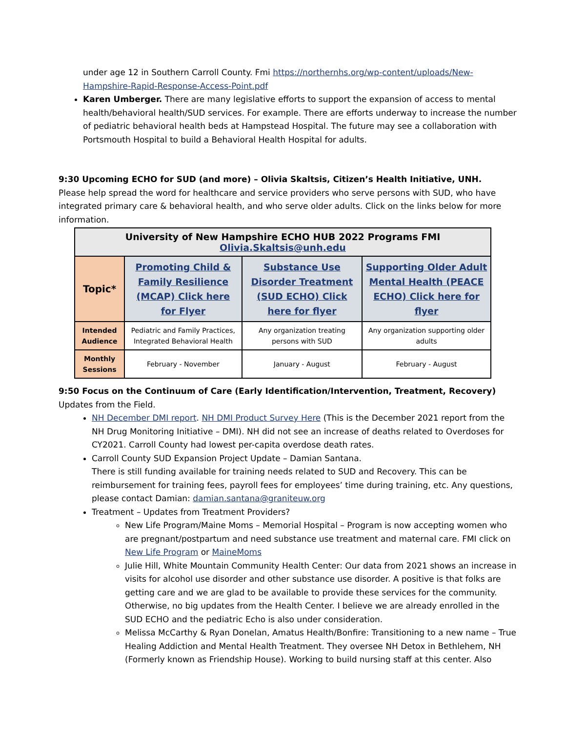under age 12 in Southern Carroll County. Fmi https://northernhs.org/wp-content/uploads/New-Hampshire-Rapid-Response-Access-Point.pdf
Karen Umberger. There are many legislative efforts to support the expansion of access to mental health/behavioral health/SUD services. For example. There are efforts underway to increase the number of pediatric behavioral health beds at Hampstead Hospital. The future may see a collaboration with Portsmouth Hospital to build a Behavioral Health Hospital for adults.
9:30 Upcoming ECHO for SUD (and more) – Olivia Skaltsis, Citizen’s Health Initiative, UNH.
Please help spread the word for healthcare and service providers who serve persons with SUD, who have integrated primary care & behavioral health, and who serve older adults. Click on the links below for more information.
| University of New Hampshire ECHO HUB 2022 Programs FMI Olivia.Skaltsis@unh.edu | | | |
| --- | --- | --- | --- |
| Topic* | Promoting Child & Family Resilience (MCAP) Click here for Flyer | Substance Use Disorder Treatment (SUD ECHO) Click here for flyer | Supporting Older Adult Mental Health (PEACE ECHO) Click here for flyer |
| Intended Audience | Pediatric and Family Practices, Integrated Behavioral Health | Any organization treating persons with SUD | Any organization supporting older adults |
| Monthly Sessions | February - November | January - August | February - August |
9:50 Focus on the Continuum of Care (Early Identification/Intervention, Treatment, Recovery)
Updates from the Field.
NH December DMI report. NH DMI Product Survey Here (This is the December 2021 report from the NH Drug Monitoring Initiative – DMI). NH did not see an increase of deaths related to Overdoses for CY2021. Carroll County had lowest per-capita overdose death rates.
Carroll County SUD Expansion Project Update – Damian Santana.
There is still funding available for training needs related to SUD and Recovery. This can be reimbursement for training fees, payroll fees for employees’ time during training, etc. Any questions, please contact Damian: damian.santana@graniteuw.org
Treatment – Updates from Treatment Providers?
New Life Program/Maine Moms – Memorial Hospital – Program is now accepting women who are pregnant/postpartum and need substance use treatment and maternal care. FMI click on New Life Program or MaineMoms
Julie Hill, White Mountain Community Health Center: Our data from 2021 shows an increase in visits for alcohol use disorder and other substance use disorder. A positive is that folks are getting care and we are glad to be available to provide these services for the community. Otherwise, no big updates from the Health Center. I believe we are already enrolled in the SUD ECHO and the pediatric Echo is also under consideration.
Melissa McCarthy & Ryan Donelan, Amatus Health/Bonfire: Transitioning to a new name – True Healing Addiction and Mental Health Treatment. They oversee NH Detox in Bethlehem, NH (Formerly known as Friendship House). Working to build nursing staff at this center. Also